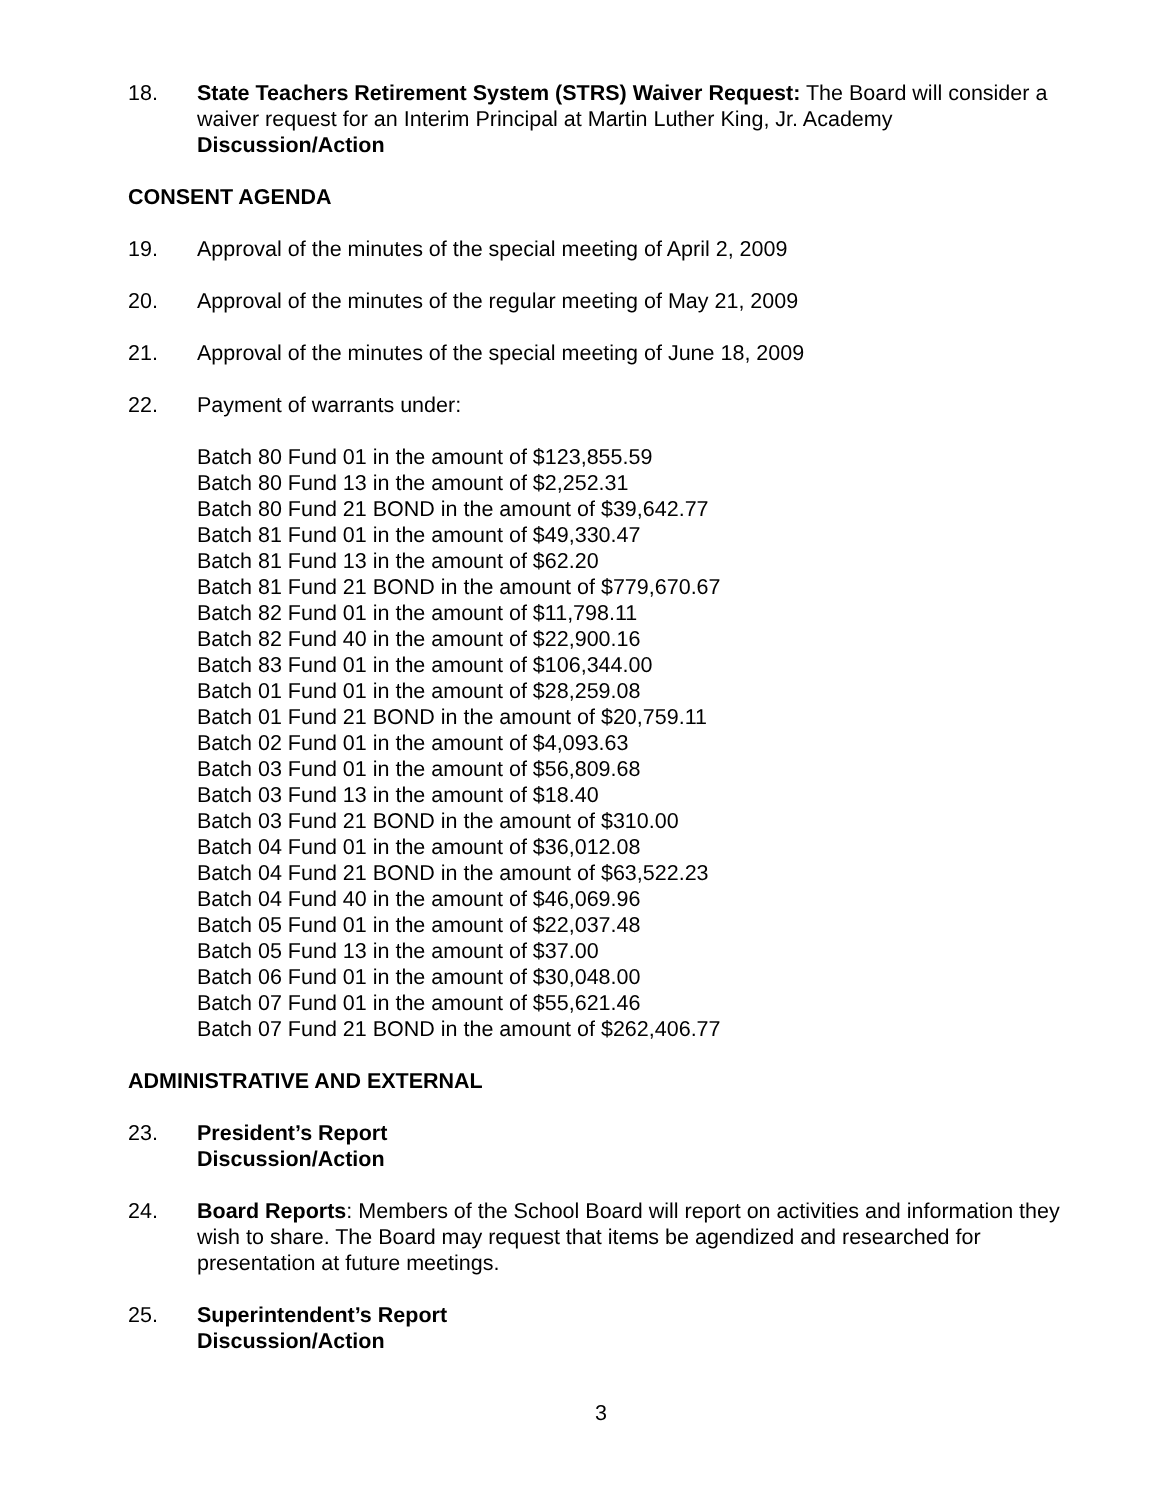18. State Teachers Retirement System (STRS) Waiver Request: The Board will consider a waiver request for an Interim Principal at Martin Luther King, Jr. Academy
Discussion/Action
CONSENT AGENDA
19. Approval of the minutes of the special meeting of April 2, 2009
20. Approval of the minutes of the regular meeting of May 21, 2009
21. Approval of the minutes of the special meeting of June 18, 2009
22. Payment of warrants under:
Batch 80 Fund 01 in the amount of $123,855.59
Batch 80 Fund 13 in the amount of $2,252.31
Batch 80 Fund 21 BOND in the amount of $39,642.77
Batch 81 Fund 01 in the amount of $49,330.47
Batch 81 Fund 13 in the amount of $62.20
Batch 81 Fund 21 BOND in the amount of $779,670.67
Batch 82 Fund 01 in the amount of $11,798.11
Batch 82 Fund 40 in the amount of $22,900.16
Batch 83 Fund 01 in the amount of $106,344.00
Batch 01 Fund 01 in the amount of $28,259.08
Batch 01 Fund 21 BOND in the amount of $20,759.11
Batch 02 Fund 01 in the amount of $4,093.63
Batch 03 Fund 01 in the amount of $56,809.68
Batch 03 Fund 13 in the amount of $18.40
Batch 03 Fund 21 BOND in the amount of $310.00
Batch 04 Fund 01 in the amount of $36,012.08
Batch 04 Fund 21 BOND in the amount of $63,522.23
Batch 04 Fund 40 in the amount of $46,069.96
Batch 05 Fund 01 in the amount of $22,037.48
Batch 05 Fund 13 in the amount of $37.00
Batch 06 Fund 01 in the amount of $30,048.00
Batch 07 Fund 01 in the amount of $55,621.46
Batch 07 Fund 21 BOND in the amount of $262,406.77
ADMINISTRATIVE AND EXTERNAL
23. President’s Report
Discussion/Action
24. Board Reports: Members of the School Board will report on activities and information they wish to share. The Board may request that items be agendized and researched for presentation at future meetings.
25. Superintendent’s Report
Discussion/Action
3